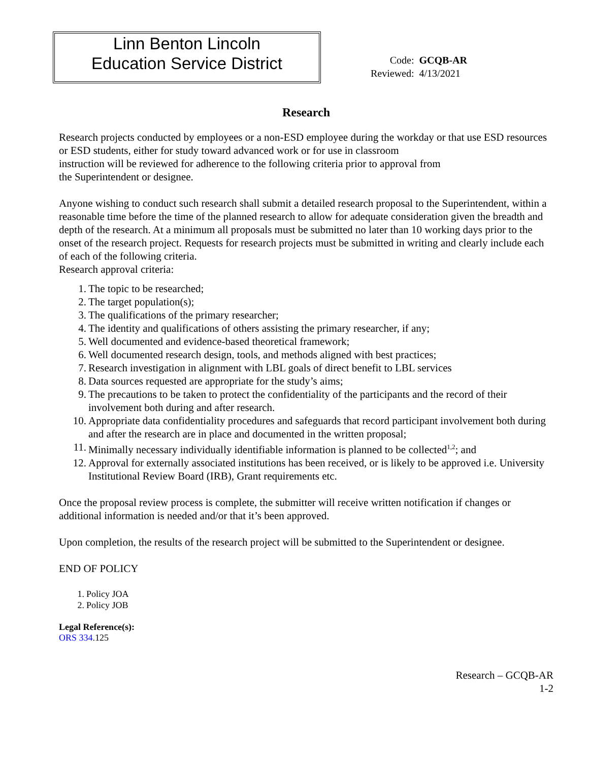Linn Benton Lincoln
Education Service District
| Code: | GCQB-AR |
| Reviewed: | 4/13/2021 |
Research
Research projects conducted by employees or a non-ESD employee during the workday or that use ESD resources or ESD students, either for study toward advanced work or for use in classroom
instruction will be reviewed for adherence to the following criteria prior to approval from
the Superintendent or designee.
Anyone wishing to conduct such research shall submit a detailed research proposal to the Superintendent, within a reasonable time before the time of the planned research to allow for adequate consideration given the breadth and depth of the research. At a minimum all proposals must be submitted no later than 10 working days prior to the onset of the research project. Requests for research projects must be submitted in writing and clearly include each of each of the following criteria.
Research approval criteria:
1. The topic to be researched;
2. The target population(s);
3. The qualifications of the primary researcher;
4. The identity and qualifications of others assisting the primary researcher, if any;
5. Well documented and evidence-based theoretical framework;
6. Well documented research design, tools, and methods aligned with best practices;
7. Research investigation in alignment with LBL goals of direct benefit to LBL services
8. Data sources requested are appropriate for the study’s aims;
9. The precautions to be taken to protect the confidentiality of the participants and the record of their involvement both during and after research.
10. Appropriate data confidentiality procedures and safeguards that record participant involvement both during and after the research are in place and documented in the written proposal;
11. Minimally necessary individually identifiable information is planned to be collected<sup>1,2</sup>; and
12. Approval for externally associated institutions has been received, or is likely to be approved i.e. University Institutional Review Board (IRB), Grant requirements etc.
Once the proposal review process is complete, the submitter will receive written notification if changes or additional information is needed and/or that it’s been approved.
Upon completion, the results of the research project will be submitted to the Superintendent or designee.
END OF POLICY
1. Policy JOA
2. Policy JOB
Legal Reference(s):
ORS 334.125
Research – GCQB-AR
1-2